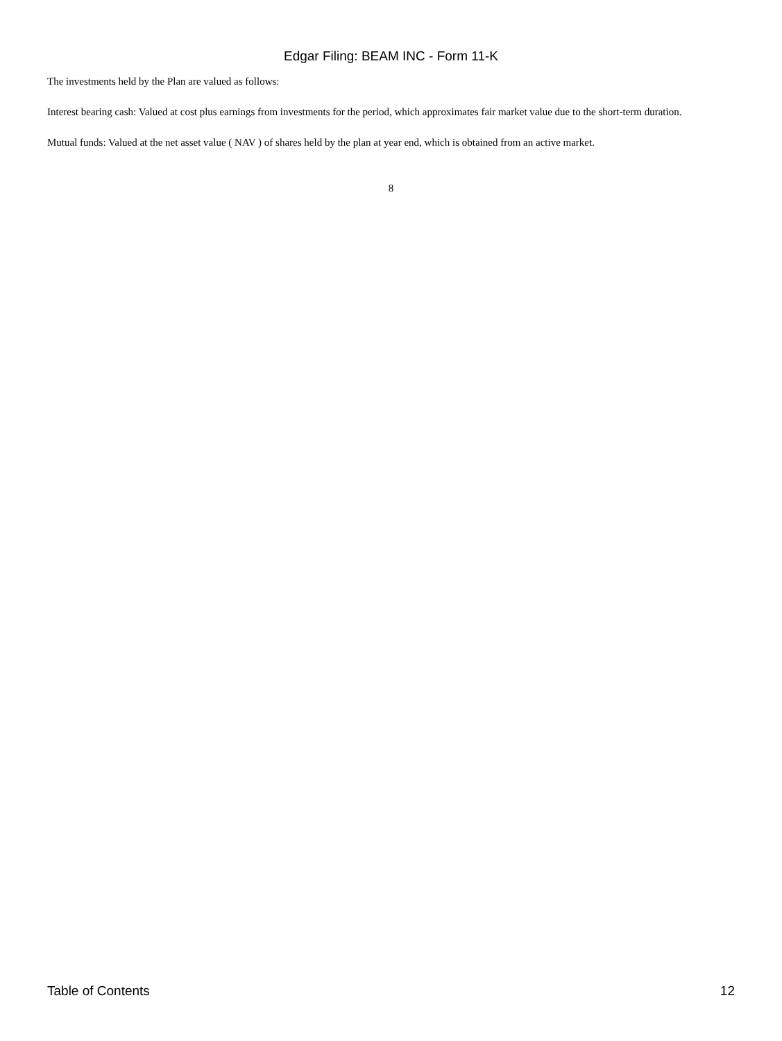Edgar Filing: BEAM INC - Form 11-K
The investments held by the Plan are valued as follows:
Interest bearing cash: Valued at cost plus earnings from investments for the period, which approximates fair market value due to the short-term duration.
Mutual funds: Valued at the net asset value ( NAV ) of shares held by the plan at year end, which is obtained from an active market.
8
Table of Contents 12